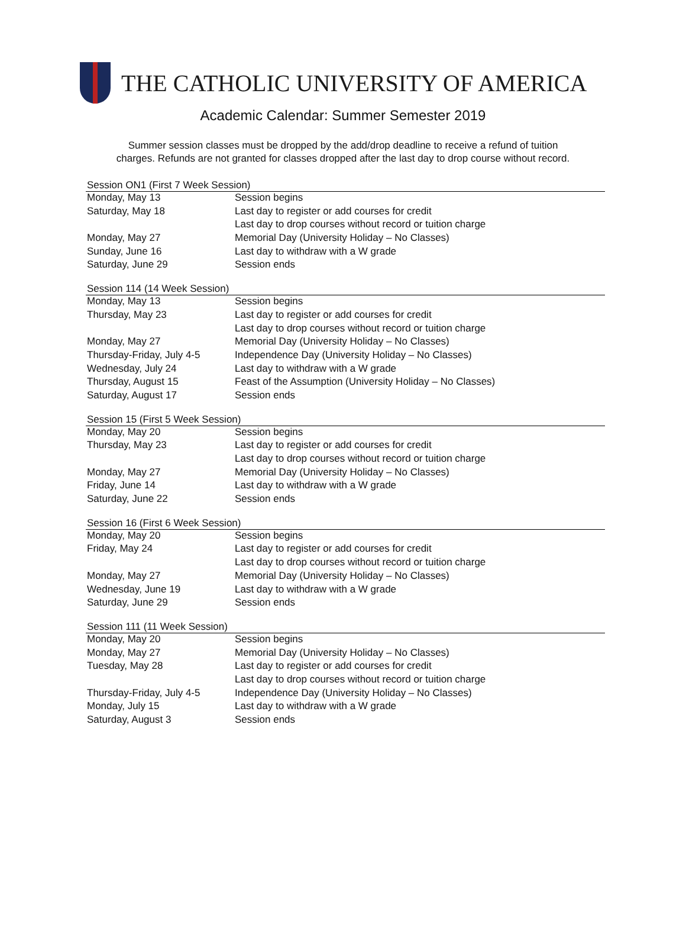THE CATHOLIC UNIVERSITY OF AMERICA
Academic Calendar: Summer Semester 2019
Summer session classes must be dropped by the add/drop deadline to receive a refund of tuition
charges. Refunds are not granted for classes dropped after the last day to drop course without record.
| Session ON1 (First 7 Week Session) | |
| --- | --- |
| Monday, May 13 | Session begins |
| Saturday, May 18 | Last day to register or add courses for credit |
| | Last day to drop courses without record or tuition charge |
| Monday, May 27 | Memorial Day (University Holiday – No Classes) |
| Sunday, June 16 | Last day to withdraw with a W grade |
| Saturday, June 29 | Session ends |
| Session 114 (14 Week Session) | |
| --- | --- |
| Monday, May 13 | Session begins |
| Thursday, May 23 | Last day to register or add courses for credit |
| | Last day to drop courses without record or tuition charge |
| Monday, May 27 | Memorial Day (University Holiday – No Classes) |
| Thursday-Friday, July 4-5 | Independence Day (University Holiday – No Classes) |
| Wednesday, July 24 | Last day to withdraw with a W grade |
| Thursday, August 15 | Feast of the Assumption (University Holiday – No Classes) |
| Saturday, August 17 | Session ends |
| Session 15 (First 5 Week Session) | |
| --- | --- |
| Monday, May 20 | Session begins |
| Thursday, May 23 | Last day to register or add courses for credit |
| | Last day to drop courses without record or tuition charge |
| Monday, May 27 | Memorial Day (University Holiday – No Classes) |
| Friday, June 14 | Last day to withdraw with a W grade |
| Saturday, June 22 | Session ends |
| Session 16 (First 6 Week Session) | |
| --- | --- |
| Monday, May 20 | Session begins |
| Friday, May 24 | Last day to register or add courses for credit |
| | Last day to drop courses without record or tuition charge |
| Monday, May 27 | Memorial Day (University Holiday – No Classes) |
| Wednesday, June 19 | Last day to withdraw with a W grade |
| Saturday, June 29 | Session ends |
| Session 111 (11 Week Session) | |
| --- | --- |
| Monday, May 20 | Session begins |
| Monday, May 27 | Memorial Day (University Holiday – No Classes) |
| Tuesday, May 28 | Last day to register or add courses for credit |
| | Last day to drop courses without record or tuition charge |
| Thursday-Friday, July 4-5 | Independence Day (University Holiday – No Classes) |
| Monday, July 15 | Last day to withdraw with a W grade |
| Saturday, August 3 | Session ends |